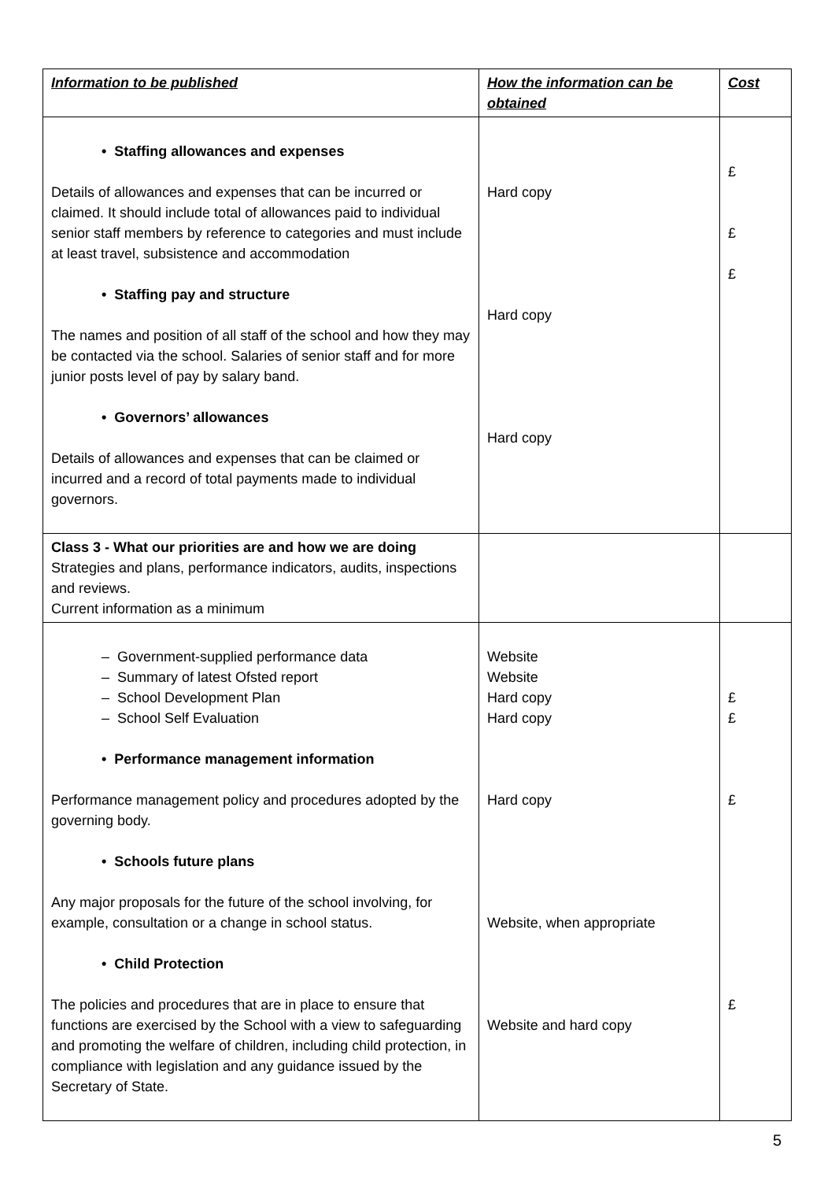| Information to be published | How the information can be obtained | Cost |
| --- | --- | --- |
| • Staffing allowances and expenses Details of allowances and expenses that can be incurred or claimed. It should include total of allowances paid to individual senior staff members by reference to categories and must include at least travel, subsistence and accommodation • Staffing pay and structure The names and position of all staff of the school and how they may be contacted via the school. Salaries of senior staff and for more junior posts level of pay by salary band. • Governors’ allowances Details of allowances and expenses that can be claimed or incurred and a record of total payments made to individual governors. | Hard copy Hard copy Hard copy | £ £ £ |
| Class 3 - What our priorities are and how we are doing Strategies and plans, performance indicators, audits, inspections and reviews. Current information as a minimum | | |
| – Government-supplied performance data – Summary of latest Ofsted report – School Development Plan – School Self Evaluation • Performance management information Performance management policy and procedures adopted by the governing body. • Schools future plans Any major proposals for the future of the school involving, for example, consultation or a change in school status. • Child Protection The policies and procedures that are in place to ensure that functions are exercised by the School with a view to safeguarding and promoting the welfare of children, including child protection, in compliance with legislation and any guidance issued by the Secretary of State. | Website Website Hard copy Hard copy Hard copy Website, when appropriate Website and hard copy | £ £ £ £ |
5